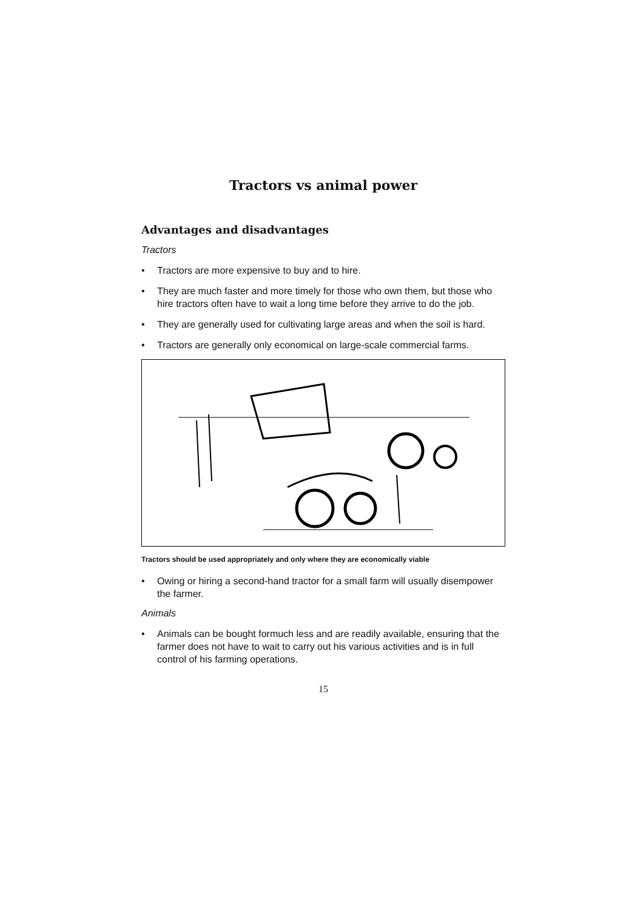Tractors vs animal power
Advantages and disadvantages
Tractors
• Tractors are more expensive to buy and to hire.
• They are much faster and more timely for those who own them, but those who hire tractors often have to wait a long time before they arrive to do the job.
• They are generally used for cultivating large areas and when the soil is hard.
• Tractors are generally only economical on large-scale commercial farms.
Tractors should be used appropriately and only where they are economically viable
• Owing or hiring a second-hand tractor for a small farm will usually disempower the farmer.
Animals
• Animals can be bought formuch less and are readily available, ensuring that the farmer does not have to wait to carry out his various activities and is in full control of his farming operations.
15